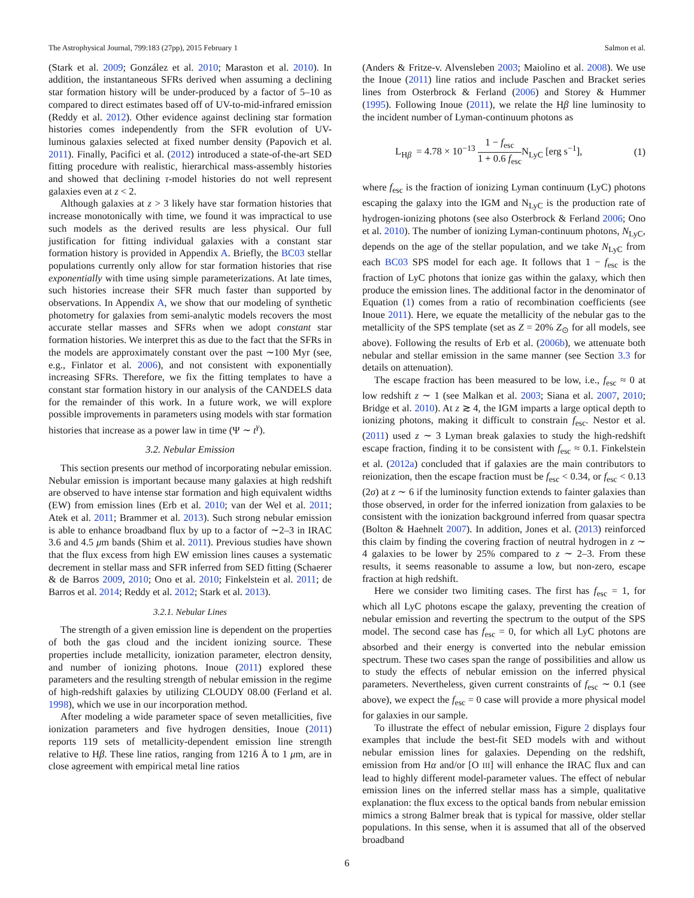The Astrophysical Journal, 799:183 (27pp), 2015 February 1 Salmon et al.
(Stark et al. 2009; González et al. 2010; Maraston et al. 2010). In addition, the instantaneous SFRs derived when assuming a declining star formation history will be under-produced by a factor of 5–10 as compared to direct estimates based off of UV-to-mid-infrared emission (Reddy et al. 2012). Other evidence against declining star formation histories comes independently from the SFR evolution of UV-luminous galaxies selected at fixed number density (Papovich et al. 2011). Finally, Pacifici et al. (2012) introduced a state-of-the-art SED fitting procedure with realistic, hierarchical mass-assembly histories and showed that declining τ-model histories do not well represent galaxies even at z < 2.
Although galaxies at z > 3 likely have star formation histories that increase monotonically with time, we found it was impractical to use such models as the derived results are less physical. Our full justification for fitting individual galaxies with a constant star formation history is provided in Appendix A. Briefly, the BC03 stellar populations currently only allow for star formation histories that rise exponentially with time using simple parameterizations. At late times, such histories increase their SFR much faster than supported by observations. In Appendix A, we show that our modeling of synthetic photometry for galaxies from semi-analytic models recovers the most accurate stellar masses and SFRs when we adopt constant star formation histories. We interpret this as due to the fact that the SFRs in the models are approximately constant over the past ∼100 Myr (see, e.g., Finlator et al. 2006), and not consistent with exponentially increasing SFRs. Therefore, we fix the fitting templates to have a constant star formation history in our analysis of the CANDELS data for the remainder of this work. In a future work, we will explore possible improvements in parameters using models with star formation histories that increase as a power law in time (Ψ ∼ t<sup>γ</sup>).
3.2. Nebular Emission
This section presents our method of incorporating nebular emission. Nebular emission is important because many galaxies at high redshift are observed to have intense star formation and high equivalent widths (EW) from emission lines (Erb et al. 2010; van der Wel et al. 2011; Atek et al. 2011; Brammer et al. 2013). Such strong nebular emission is able to enhance broadband flux by up to a factor of ∼2–3 in IRAC 3.6 and 4.5 μm bands (Shim et al. 2011). Previous studies have shown that the flux excess from high EW emission lines causes a systematic decrement in stellar mass and SFR inferred from SED fitting (Schaerer & de Barros 2009, 2010; Ono et al. 2010; Finkelstein et al. 2011; de Barros et al. 2014; Reddy et al. 2012; Stark et al. 2013).
3.2.1. Nebular Lines
The strength of a given emission line is dependent on the properties of both the gas cloud and the incident ionizing source. These properties include metallicity, ionization parameter, electron density, and number of ionizing photons. Inoue (2011) explored these parameters and the resulting strength of nebular emission in the regime of high-redshift galaxies by utilizing CLOUDY 08.00 (Ferland et al. 1998), which we use in our incorporation method.
After modeling a wide parameter space of seven metallicities, five ionization parameters and five hydrogen densities, Inoue (2011) reports 119 sets of metallicity-dependent emission line strength relative to Hβ. These line ratios, ranging from 1216 Å to 1 μm, are in close agreement with empirical metal line ratios
(Anders & Fritze-v. Alvensleben 2003; Maiolino et al. 2008). We use the Inoue (2011) line ratios and include Paschen and Bracket series lines from Osterbrock & Ferland (2006) and Storey & Hummer (1995). Following Inoue (2011), we relate the Hβ line luminosity to the incident number of Lyman-continuum photons as
L<sub>Hβ</sub> = 4.78 × 10<sup>−13</sup> 1 − f<sub>esc</sub> 1 + 0.6 f<sub>esc</sub> N<sub>LyC</sub> [erg s<sup>−1</sup>], (1)
where f<sub>esc</sub> is the fraction of ionizing Lyman continuum (LyC) photons escaping the galaxy into the IGM and N<sub>LyC</sub> is the production rate of hydrogen-ionizing photons (see also Osterbrock & Ferland 2006; Ono et al. 2010). The number of ionizing Lyman-continuum photons, N<sub>LyC</sub>, depends on the age of the stellar population, and we take N<sub>LyC</sub> from each BC03 SPS model for each age. It follows that 1 − f<sub>esc</sub> is the fraction of LyC photons that ionize gas within the galaxy, which then produce the emission lines. The additional factor in the denominator of Equation (1) comes from a ratio of recombination coefficients (see Inoue 2011). Here, we equate the metallicity of the nebular gas to the metallicity of the SPS template (set as Z = 20% Z<sub>⊙</sub> for all models, see above). Following the results of Erb et al. (2006b), we attenuate both nebular and stellar emission in the same manner (see Section 3.3 for details on attenuation).
The escape fraction has been measured to be low, i.e., f<sub>esc</sub> ≈ 0 at low redshift z ∼ 1 (see Malkan et al. 2003; Siana et al. 2007, 2010; Bridge et al. 2010). At z ≳ 4, the IGM imparts a large optical depth to ionizing photons, making it difficult to constrain f<sub>esc</sub>. Nestor et al. (2011) used z ∼ 3 Lyman break galaxies to study the high-redshift escape fraction, finding it to be consistent with f<sub>esc</sub> ≈ 0.1. Finkelstein et al. (2012a) concluded that if galaxies are the main contributors to reionization, then the escape fraction must be f<sub>esc</sub> < 0.34, or f<sub>esc</sub> < 0.13 (2σ) at z ∼ 6 if the luminosity function extends to fainter galaxies than those observed, in order for the inferred ionization from galaxies to be consistent with the ionization background inferred from quasar spectra (Bolton & Haehnelt 2007). In addition, Jones et al. (2013) reinforced this claim by finding the covering fraction of neutral hydrogen in z ∼ 4 galaxies to be lower by 25% compared to z ∼ 2–3. From these results, it seems reasonable to assume a low, but non-zero, escape fraction at high redshift.
Here we consider two limiting cases. The first has f<sub>esc</sub> = 1, for which all LyC photons escape the galaxy, preventing the creation of nebular emission and reverting the spectrum to the output of the SPS model. The second case has f<sub>esc</sub> = 0, for which all LyC photons are absorbed and their energy is converted into the nebular emission spectrum. These two cases span the range of possibilities and allow us to study the effects of nebular emission on the inferred physical parameters. Nevertheless, given current constraints of f<sub>esc</sub> ∼ 0.1 (see above), we expect the f<sub>esc</sub> = 0 case will provide a more physical model for galaxies in our sample.
To illustrate the effect of nebular emission, Figure 2 displays four examples that include the best-fit SED models with and without nebular emission lines for galaxies. Depending on the redshift, emission from Hα and/or [O III] will enhance the IRAC flux and can lead to highly different model-parameter values. The effect of nebular emission lines on the inferred stellar mass has a simple, qualitative explanation: the flux excess to the optical bands from nebular emission mimics a strong Balmer break that is typical for massive, older stellar populations. In this sense, when it is assumed that all of the observed broadband
6